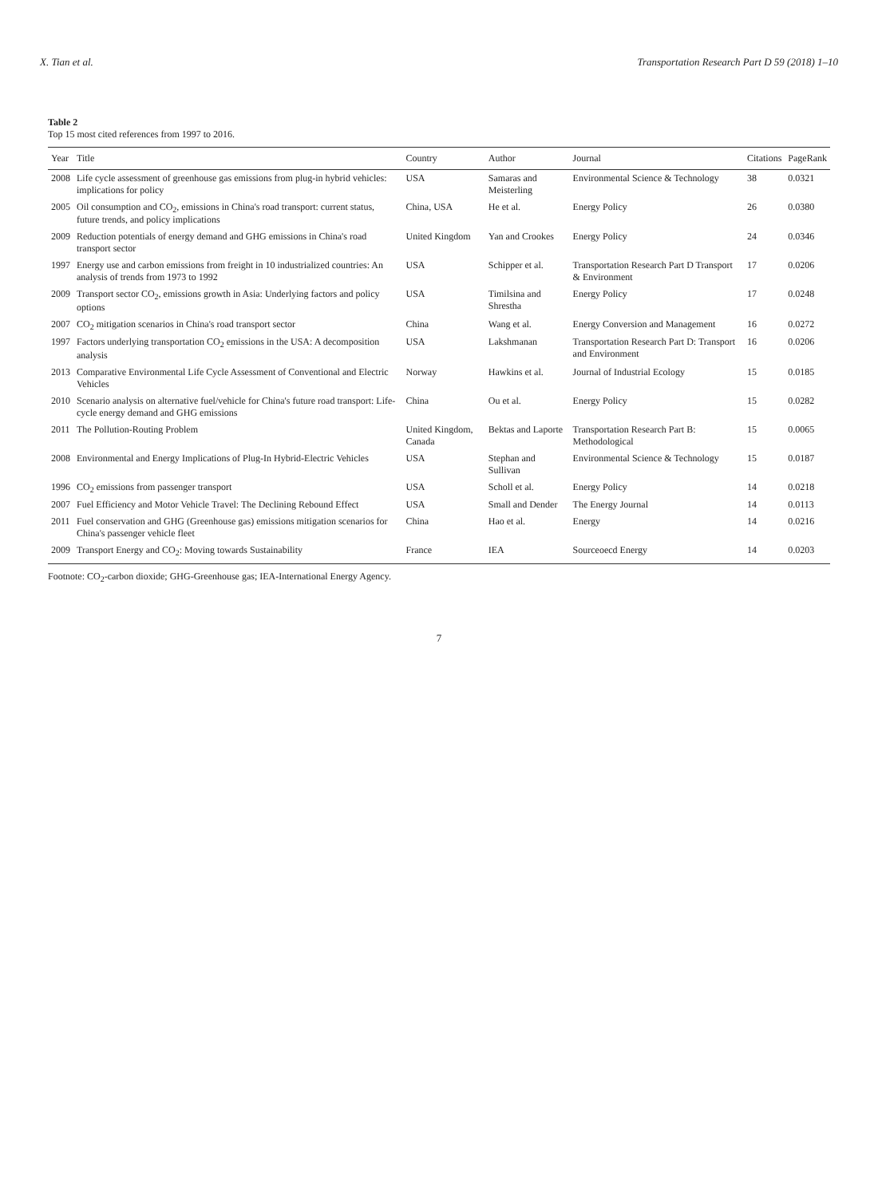X. Tian et al. Transportation Research Part D 59 (2018) 1–10
Table 2
Top 15 most cited references from 1997 to 2016.
| Year | Title | Country | Author | Journal | Citations | PageRank |
| --- | --- | --- | --- | --- | --- | --- |
| 2008 | Life cycle assessment of greenhouse gas emissions from plug-in hybrid vehicles: implications for policy | USA | Samaras and Meisterling | Environmental Science & Technology | 38 | 0.0321 |
| 2005 | Oil consumption and CO<sub>2</sub>, emissions in China's road transport: current status, future trends, and policy implications | China, USA | He et al. | Energy Policy | 26 | 0.0380 |
| 2009 | Reduction potentials of energy demand and GHG emissions in China's road transport sector | United Kingdom | Yan and Crookes | Energy Policy | 24 | 0.0346 |
| 1997 | Energy use and carbon emissions from freight in 10 industrialized countries: An analysis of trends from 1973 to 1992 | USA | Schipper et al. | Transportation Research Part D Transport & Environment | 17 | 0.0206 |
| 2009 | Transport sector CO<sub>2</sub>, emissions growth in Asia: Underlying factors and policy options | USA | Timilsina and Shrestha | Energy Policy | 17 | 0.0248 |
| 2007 | CO<sub>2</sub> mitigation scenarios in China's road transport sector | China | Wang et al. | Energy Conversion and Management | 16 | 0.0272 |
| 1997 | Factors underlying transportation CO<sub>2</sub> emissions in the USA: A decomposition analysis | USA | Lakshmanan | Transportation Research Part D: Transport and Environment | 16 | 0.0206 |
| 2013 | Comparative Environmental Life Cycle Assessment of Conventional and Electric Vehicles | Norway | Hawkins et al. | Journal of Industrial Ecology | 15 | 0.0185 |
| 2010 | Scenario analysis on alternative fuel/vehicle for China's future road transport: Life-cycle energy demand and GHG emissions | China | Ou et al. | Energy Policy | 15 | 0.0282 |
| 2011 | The Pollution-Routing Problem | United Kingdom, Canada | Bektas and Laporte | Transportation Research Part B: Methodological | 15 | 0.0065 |
| 2008 | Environmental and Energy Implications of Plug-In Hybrid-Electric Vehicles | USA | Stephan and Sullivan | Environmental Science & Technology | 15 | 0.0187 |
| 1996 | CO<sub>2</sub> emissions from passenger transport | USA | Scholl et al. | Energy Policy | 14 | 0.0218 |
| 2007 | Fuel Efficiency and Motor Vehicle Travel: The Declining Rebound Effect | USA | Small and Dender | The Energy Journal | 14 | 0.0113 |
| 2011 | Fuel conservation and GHG (Greenhouse gas) emissions mitigation scenarios for China's passenger vehicle fleet | China | Hao et al. | Energy | 14 | 0.0216 |
| 2009 | Transport Energy and CO<sub>2</sub>: Moving towards Sustainability | France | IEA | Sourceoecd Energy | 14 | 0.0203 |
Footnote: CO<sub>2</sub>-carbon dioxide; GHG-Greenhouse gas; IEA-International Energy Agency.
7